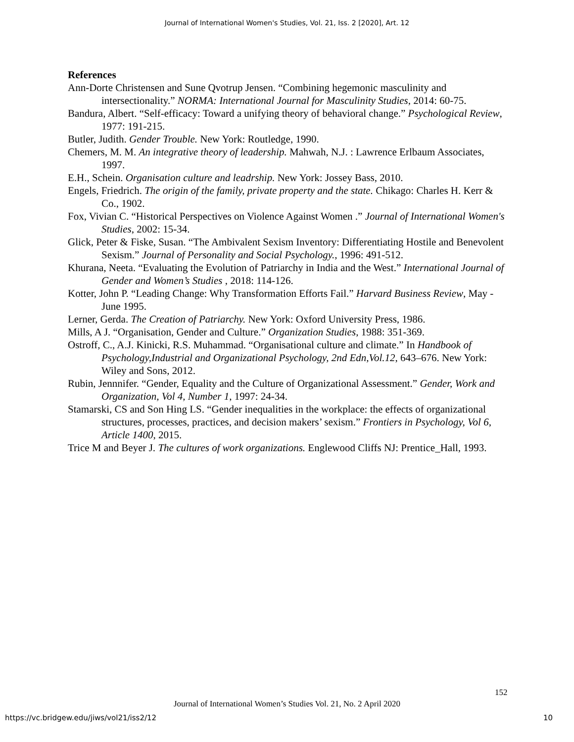Journal of International Women's Studies, Vol. 21, Iss. 2 [2020], Art. 12
References
Ann-Dorte Christensen and Sune Qvotrup Jensen. “Combining hegemonic masculinity and intersectionality.” NORMA: International Journal for Masculinity Studies, 2014: 60-75.
Bandura, Albert. “Self-efficacy: Toward a unifying theory of behavioral change.” Psychological Review, 1977: 191-215.
Butler, Judith. Gender Trouble. New York: Routledge, 1990.
Chemers, M. M. An integrative theory of leadership. Mahwah, N.J. : Lawrence Erlbaum Associates, 1997.
E.H., Schein. Organisation culture and leadrship. New York: Jossey Bass, 2010.
Engels, Friedrich. The origin of the family, private property and the state. Chikago: Charles H. Kerr & Co., 1902.
Fox, Vivian C. “Historical Perspectives on Violence Against Women .” Journal of International Women's Studies, 2002: 15-34.
Glick, Peter & Fiske, Susan. “The Ambivalent Sexism Inventory: Differentiating Hostile and Benevolent Sexism.” Journal of Personality and Social Psychology., 1996: 491-512.
Khurana, Neeta. “Evaluating the Evolution of Patriarchy in India and the West.” International Journal of Gender and Women’s Studies , 2018: 114-126.
Kotter, John P. “Leading Change: Why Transformation Efforts Fail.” Harvard Business Review, May - June 1995.
Lerner, Gerda. The Creation of Patriarchy. New York: Oxford University Press, 1986.
Mills, A J. “Organisation, Gender and Culture.” Organization Studies, 1988: 351-369.
Ostroff, C., A.J. Kinicki, R.S. Muhammad. “Organisational culture and climate.” In Handbook of Psychology,Industrial and Organizational Psychology, 2nd Edn,Vol.12, 643–676. New York: Wiley and Sons, 2012.
Rubin, Jennnifer. “Gender, Equality and the Culture of Organizational Assessment.” Gender, Work and Organization, Vol 4, Number 1, 1997: 24-34.
Stamarski, CS and Son Hing LS. “Gender inequalities in the workplace: the effects of organizational structures, processes, practices, and decision makers’ sexism.” Frontiers in Psychology, Vol 6, Article 1400, 2015.
Trice M and Beyer J. The cultures of work organizations. Englewood Cliffs NJ: Prentice_Hall, 1993.
152
Journal of International Women’s Studies Vol. 21, No. 2 April 2020
https://vc.bridgew.edu/jiws/vol21/iss2/12
10